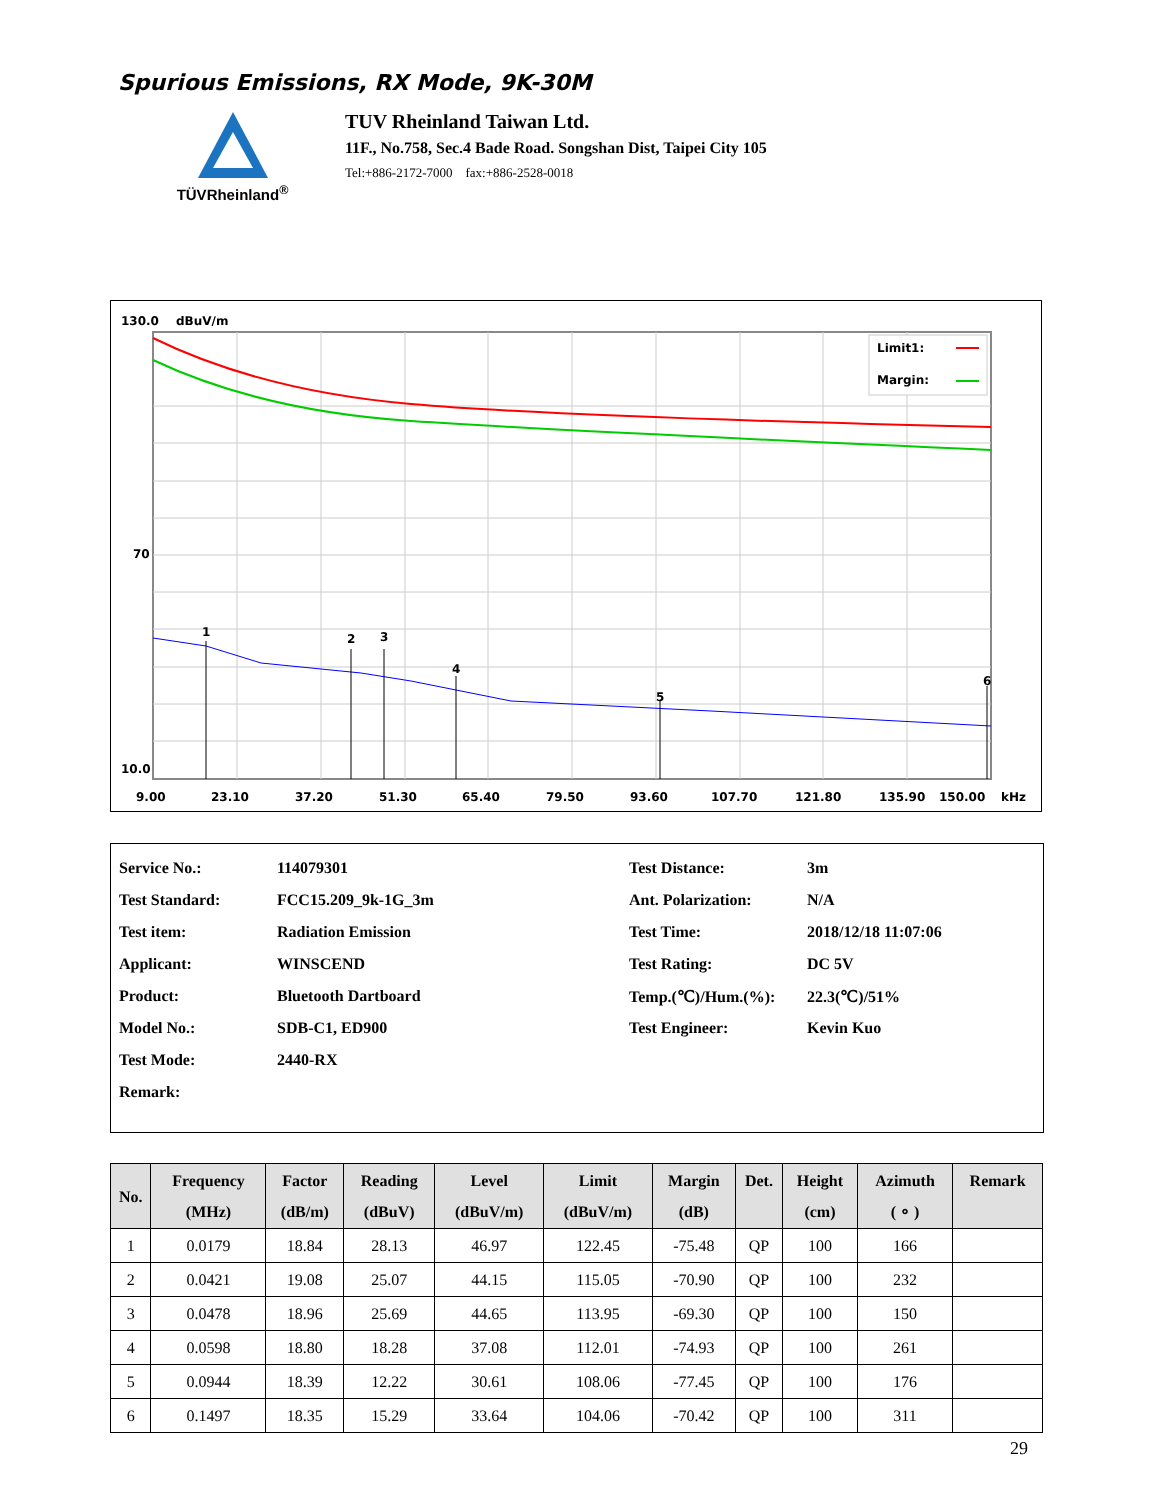Spurious Emissions, RX Mode, 9K-30M
TÜVRheinland<sup>®</sup>
TUV Rheinland Taiwan Ltd.
11F., No.758, Sec.4 Bade Road. Songshan Dist, Taipei City 105
Tel:+886-2172-7000 fax:+886-2528-0018
130.0
dBuV/m
70
10.0
1
2
3
4
5
6
Limit1:
Margin:
9.00
23.10
37.20
51.30
65.40
79.50
93.60
107.70
121.80
135.90
150.00
kHz
| Service No.: | 114079301 | Test Distance: | 3m |
| Test Standard: | FCC15.209_9k-1G_3m | Ant. Polarization: | N/A |
| Test item: | Radiation Emission | Test Time: | 2018/12/18 11:07:06 |
| Applicant: | WINSCEND | Test Rating: | DC 5V |
| Product: | Bluetooth Dartboard | Temp.(℃)/Hum.(%): | 22.3(℃)/51% |
| Model No.: | SDB-C1, ED900 | Test Engineer: | Kevin Kuo |
| Test Mode: | 2440-RX | | |
| Remark: | | | |
| No. | Frequency (MHz) | Factor (dB/m) | Reading (dBuV) | Level (dBuV/m) | Limit (dBuV/m) | Margin (dB) | Det. | Height (cm) | Azimuth ( ∘ ) | Remark |
| --- | --- | --- | --- | --- | --- | --- | --- | --- | --- | --- |
| 1 | 0.0179 | 18.84 | 28.13 | 46.97 | 122.45 | -75.48 | QP | 100 | 166 | |
| 2 | 0.0421 | 19.08 | 25.07 | 44.15 | 115.05 | -70.90 | QP | 100 | 232 | |
| 3 | 0.0478 | 18.96 | 25.69 | 44.65 | 113.95 | -69.30 | QP | 100 | 150 | |
| 4 | 0.0598 | 18.80 | 18.28 | 37.08 | 112.01 | -74.93 | QP | 100 | 261 | |
| 5 | 0.0944 | 18.39 | 12.22 | 30.61 | 108.06 | -77.45 | QP | 100 | 176 | |
| 6 | 0.1497 | 18.35 | 15.29 | 33.64 | 104.06 | -70.42 | QP | 100 | 311 | |
29